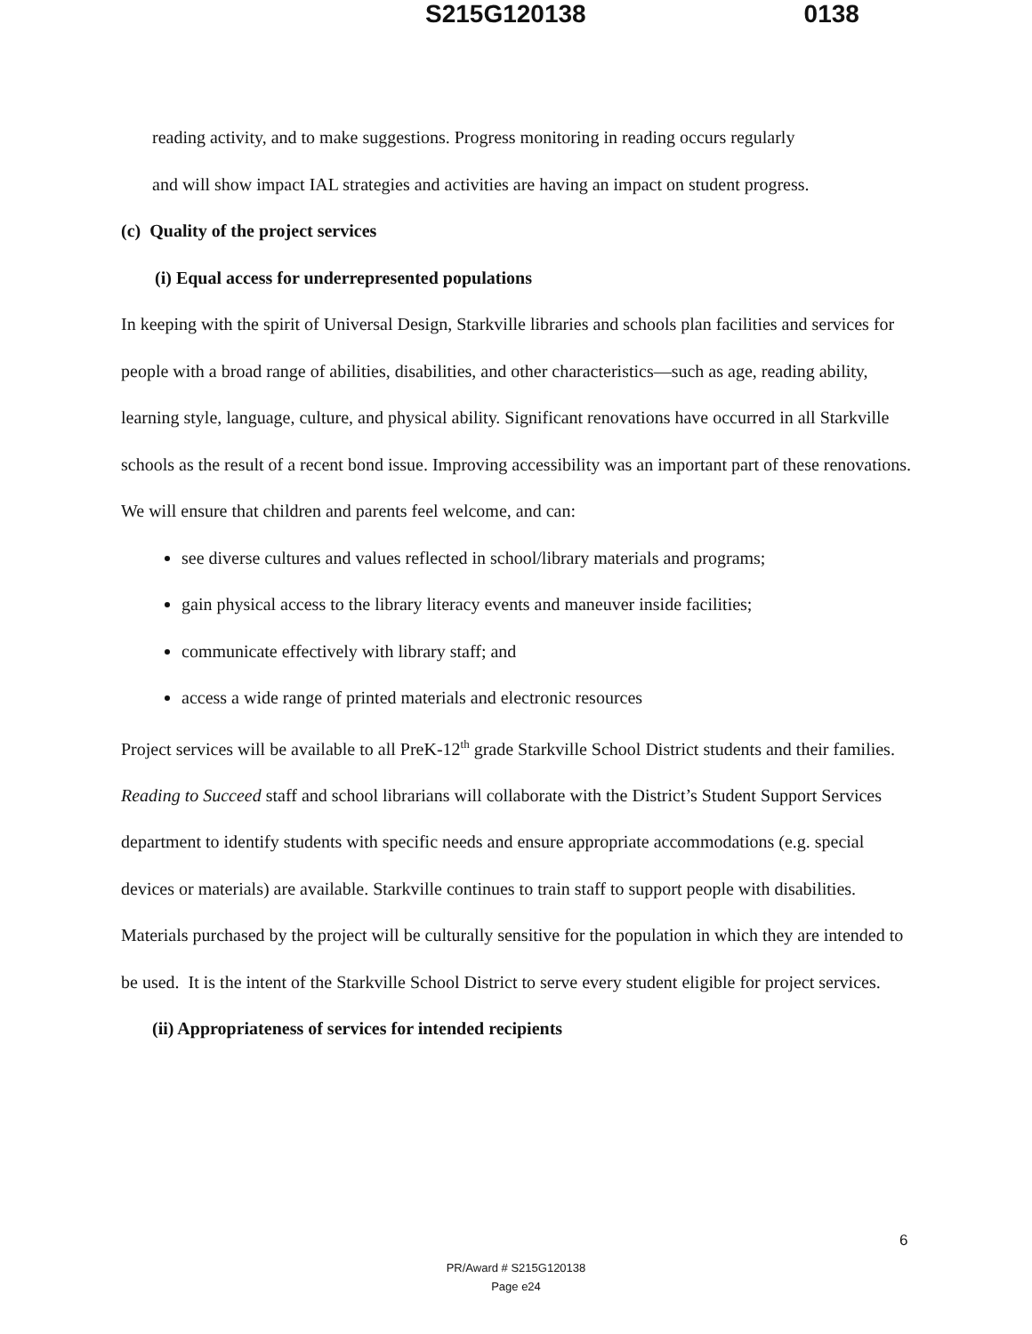S215G120138 0138
reading activity, and to make suggestions. Progress monitoring in reading occurs regularly
and will show impact IAL strategies and activities are having an impact on student progress.
(c) Quality of the project services
(i) Equal access for underrepresented populations
In keeping with the spirit of Universal Design, Starkville libraries and schools plan facilities and services for people with a broad range of abilities, disabilities, and other characteristics—such as age, reading ability, learning style, language, culture, and physical ability. Significant renovations have occurred in all Starkville schools as the result of a recent bond issue. Improving accessibility was an important part of these renovations. We will ensure that children and parents feel welcome, and can:
see diverse cultures and values reflected in school/library materials and programs;
gain physical access to the library literacy events and maneuver inside facilities;
communicate effectively with library staff; and
access a wide range of printed materials and electronic resources
Project services will be available to all PreK-12<sup>th</sup> grade Starkville School District students and their families. Reading to Succeed staff and school librarians will collaborate with the District’s Student Support Services department to identify students with specific needs and ensure appropriate accommodations (e.g. special devices or materials) are available. Starkville continues to train staff to support people with disabilities. Materials purchased by the project will be culturally sensitive for the population in which they are intended to be used. It is the intent of the Starkville School District to serve every student eligible for project services.
(ii) Appropriateness of services for intended recipients
6
PR/Award # S215G120138
Page e24